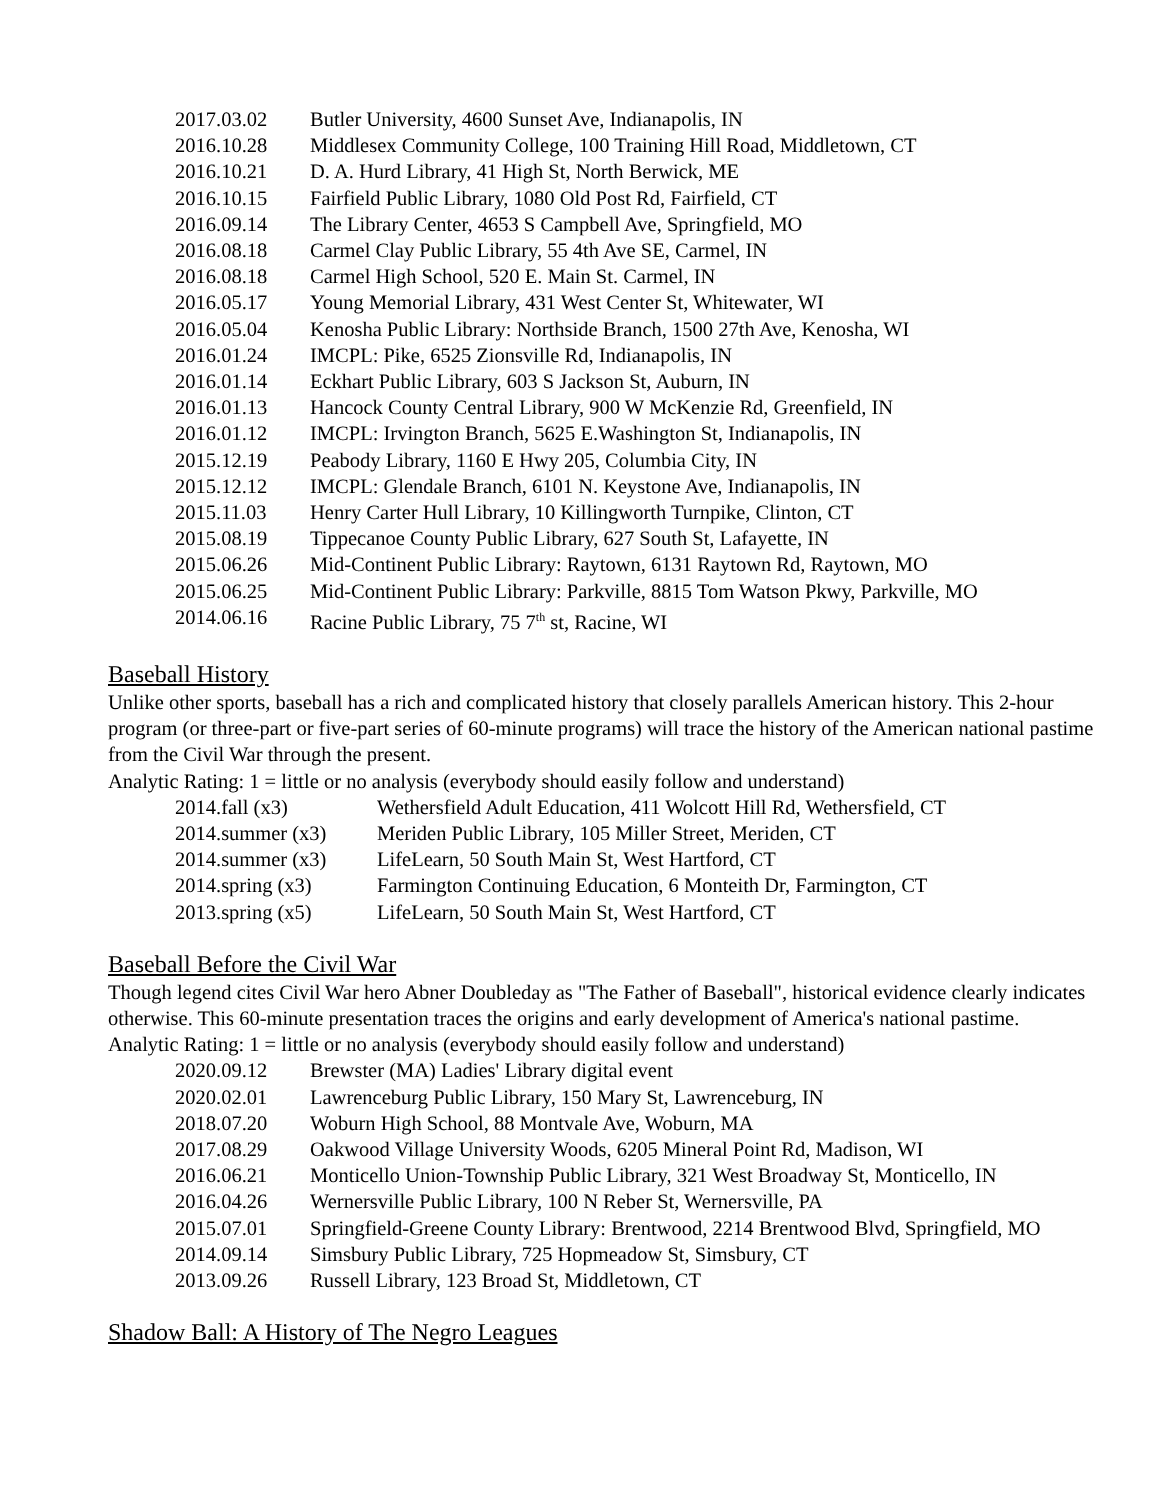2017.03.02 Butler University, 4600 Sunset Ave, Indianapolis, IN
2016.10.28 Middlesex Community College, 100 Training Hill Road, Middletown, CT
2016.10.21 D. A. Hurd Library, 41 High St, North Berwick, ME
2016.10.15 Fairfield Public Library, 1080 Old Post Rd, Fairfield, CT
2016.09.14 The Library Center, 4653 S Campbell Ave, Springfield, MO
2016.08.18 Carmel Clay Public Library, 55 4th Ave SE, Carmel, IN
2016.08.18 Carmel High School, 520 E. Main St. Carmel, IN
2016.05.17 Young Memorial Library, 431 West Center St, Whitewater, WI
2016.05.04 Kenosha Public Library: Northside Branch, 1500 27th Ave, Kenosha, WI
2016.01.24 IMCPL: Pike, 6525 Zionsville Rd, Indianapolis, IN
2016.01.14 Eckhart Public Library, 603 S Jackson St, Auburn, IN
2016.01.13 Hancock County Central Library, 900 W McKenzie Rd, Greenfield, IN
2016.01.12 IMCPL: Irvington Branch, 5625 E.Washington St, Indianapolis, IN
2015.12.19 Peabody Library, 1160 E Hwy 205, Columbia City, IN
2015.12.12 IMCPL: Glendale Branch, 6101 N. Keystone Ave, Indianapolis, IN
2015.11.03 Henry Carter Hull Library, 10 Killingworth Turnpike, Clinton, CT
2015.08.19 Tippecanoe County Public Library, 627 South St, Lafayette, IN
2015.06.26 Mid-Continent Public Library: Raytown, 6131 Raytown Rd, Raytown, MO
2015.06.25 Mid-Continent Public Library: Parkville, 8815 Tom Watson Pkwy, Parkville, MO
2014.06.16 Racine Public Library, 75 7<sup>th</sup> st, Racine, WI
Baseball History
Unlike other sports, baseball has a rich and complicated history that closely parallels American history. This 2-hour program (or three-part or five-part series of 60-minute programs) will trace the history of the American national pastime from the Civil War through the present.
Analytic Rating: 1 = little or no analysis (everybody should easily follow and understand)
2014.fall (x3) Wethersfield Adult Education, 411 Wolcott Hill Rd, Wethersfield, CT
2014.summer (x3) Meriden Public Library, 105 Miller Street, Meriden, CT
2014.summer (x3) LifeLearn, 50 South Main St, West Hartford, CT
2014.spring (x3) Farmington Continuing Education, 6 Monteith Dr, Farmington, CT
2013.spring (x5) LifeLearn, 50 South Main St, West Hartford, CT
Baseball Before the Civil War
Though legend cites Civil War hero Abner Doubleday as "The Father of Baseball", historical evidence clearly indicates otherwise. This 60-minute presentation traces the origins and early development of America's national pastime.
Analytic Rating: 1 = little or no analysis (everybody should easily follow and understand)
2020.09.12 Brewster (MA) Ladies' Library digital event
2020.02.01 Lawrenceburg Public Library, 150 Mary St, Lawrenceburg, IN
2018.07.20 Woburn High School, 88 Montvale Ave, Woburn, MA
2017.08.29 Oakwood Village University Woods, 6205 Mineral Point Rd, Madison, WI
2016.06.21 Monticello Union-Township Public Library, 321 West Broadway St, Monticello, IN
2016.04.26 Wernersville Public Library, 100 N Reber St, Wernersville, PA
2015.07.01 Springfield-Greene County Library: Brentwood, 2214 Brentwood Blvd, Springfield, MO
2014.09.14 Simsbury Public Library, 725 Hopmeadow St, Simsbury, CT
2013.09.26 Russell Library, 123 Broad St, Middletown, CT
Shadow Ball: A History of The Negro Leagues